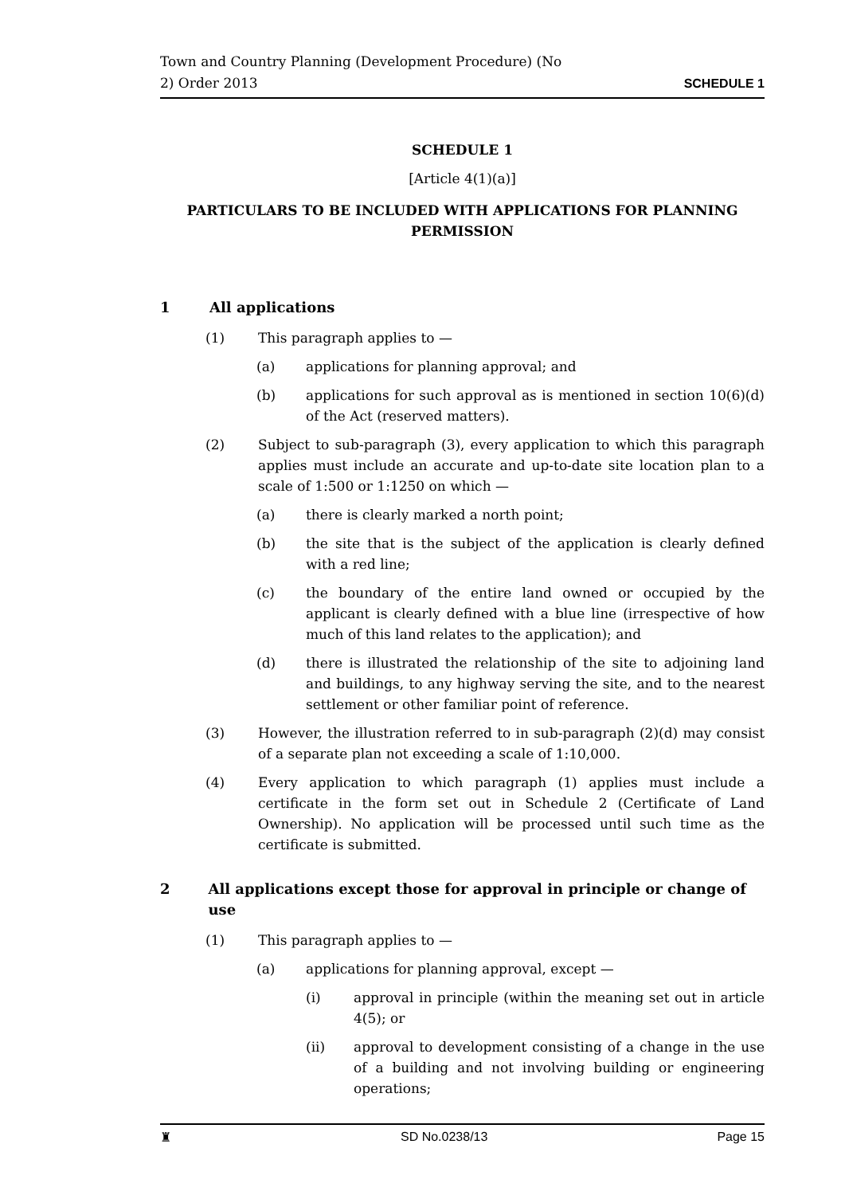Town and Country Planning (Development Procedure) (No
2) Order 2013 SCHEDULE 1
SCHEDULE 1
[Article 4(1)(a)]
PARTICULARS TO BE INCLUDED WITH APPLICATIONS FOR PLANNING PERMISSION
1 All applications
(1) This paragraph applies to —
(a) applications for planning approval; and
(b) applications for such approval as is mentioned in section 10(6)(d) of the Act (reserved matters).
(2) Subject to sub-paragraph (3), every application to which this paragraph applies must include an accurate and up-to-date site location plan to a scale of 1:500 or 1:1250 on which —
(a) there is clearly marked a north point;
(b) the site that is the subject of the application is clearly defined with a red line;
(c) the boundary of the entire land owned or occupied by the applicant is clearly defined with a blue line (irrespective of how much of this land relates to the application); and
(d) there is illustrated the relationship of the site to adjoining land and buildings, to any highway serving the site, and to the nearest settlement or other familiar point of reference.
(3) However, the illustration referred to in sub-paragraph (2)(d) may consist of a separate plan not exceeding a scale of 1:10,000.
(4) Every application to which paragraph (1) applies must include a certificate in the form set out in Schedule 2 (Certificate of Land Ownership). No application will be processed until such time as the certificate is submitted.
2 All applications except those for approval in principle or change of use
(1) This paragraph applies to —
(a) applications for planning approval, except —
(i) approval in principle (within the meaning set out in article 4(5); or
(ii) approval to development consisting of a change in the use of a building and not involving building or engineering operations;
♜ SD No.0238/13 Page 15